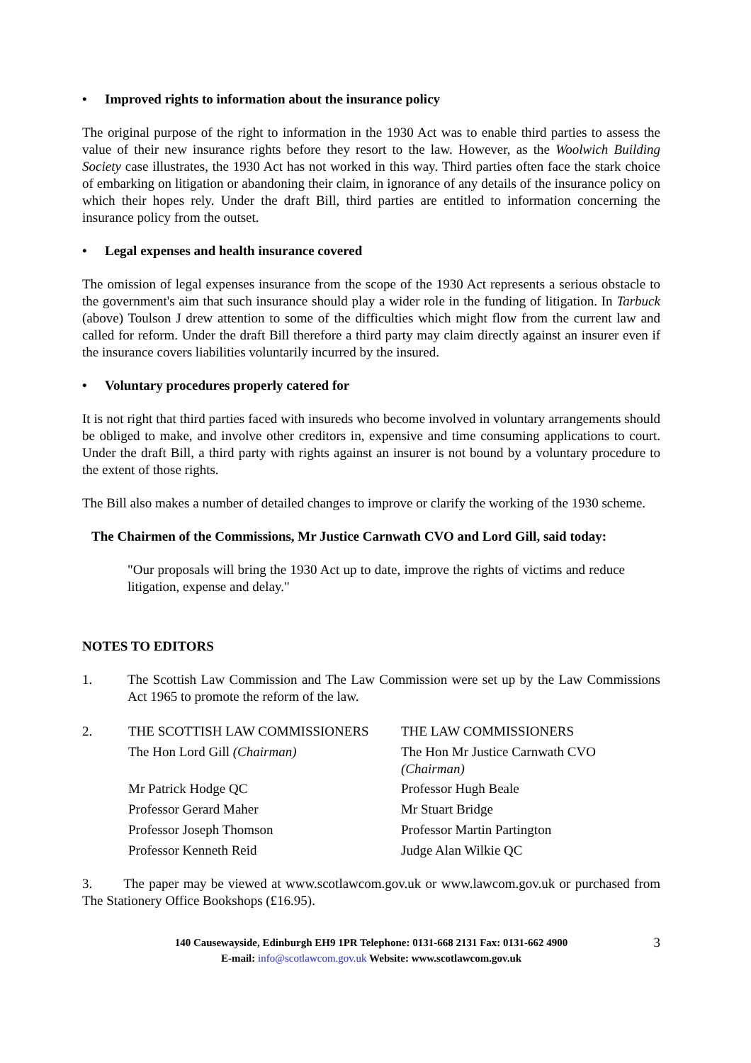• Improved rights to information about the insurance policy
The original purpose of the right to information in the 1930 Act was to enable third parties to assess the value of their new insurance rights before they resort to the law. However, as the Woolwich Building Society case illustrates, the 1930 Act has not worked in this way. Third parties often face the stark choice of embarking on litigation or abandoning their claim, in ignorance of any details of the insurance policy on which their hopes rely. Under the draft Bill, third parties are entitled to information concerning the insurance policy from the outset.
• Legal expenses and health insurance covered
The omission of legal expenses insurance from the scope of the 1930 Act represents a serious obstacle to the government's aim that such insurance should play a wider role in the funding of litigation. In Tarbuck (above) Toulson J drew attention to some of the difficulties which might flow from the current law and called for reform. Under the draft Bill therefore a third party may claim directly against an insurer even if the insurance covers liabilities voluntarily incurred by the insured.
• Voluntary procedures properly catered for
It is not right that third parties faced with insureds who become involved in voluntary arrangements should be obliged to make, and involve other creditors in, expensive and time consuming applications to court. Under the draft Bill, a third party with rights against an insurer is not bound by a voluntary procedure to the extent of those rights.
The Bill also makes a number of detailed changes to improve or clarify the working of the 1930 scheme.
The Chairmen of the Commissions, Mr Justice Carnwath CVO and Lord Gill, said today:
"Our proposals will bring the 1930 Act up to date, improve the rights of victims and reduce litigation, expense and delay."
NOTES TO EDITORS
1. The Scottish Law Commission and The Law Commission were set up by the Law Commissions Act 1965 to promote the reform of the law.
| 2. | THE SCOTTISH LAW COMMISSIONERS | THE LAW COMMISSIONERS |
| | The Hon Lord Gill (Chairman) | The Hon Mr Justice Carnwath CVO (Chairman) |
| | Mr Patrick Hodge QC | Professor Hugh Beale |
| | Professor Gerard Maher | Mr Stuart Bridge |
| | Professor Joseph Thomson | Professor Martin Partington |
| | Professor Kenneth Reid | Judge Alan Wilkie QC |
3. The paper may be viewed at www.scotlawcom.gov.uk or www.lawcom.gov.uk or purchased from The Stationery Office Bookshops (£16.95).
140 Causewayside, Edinburgh EH9 1PR Telephone: 0131-668 2131 Fax: 0131-662 4900 3
E-mail: info@scotlawcom.gov.uk Website: www.scotlawcom.gov.uk